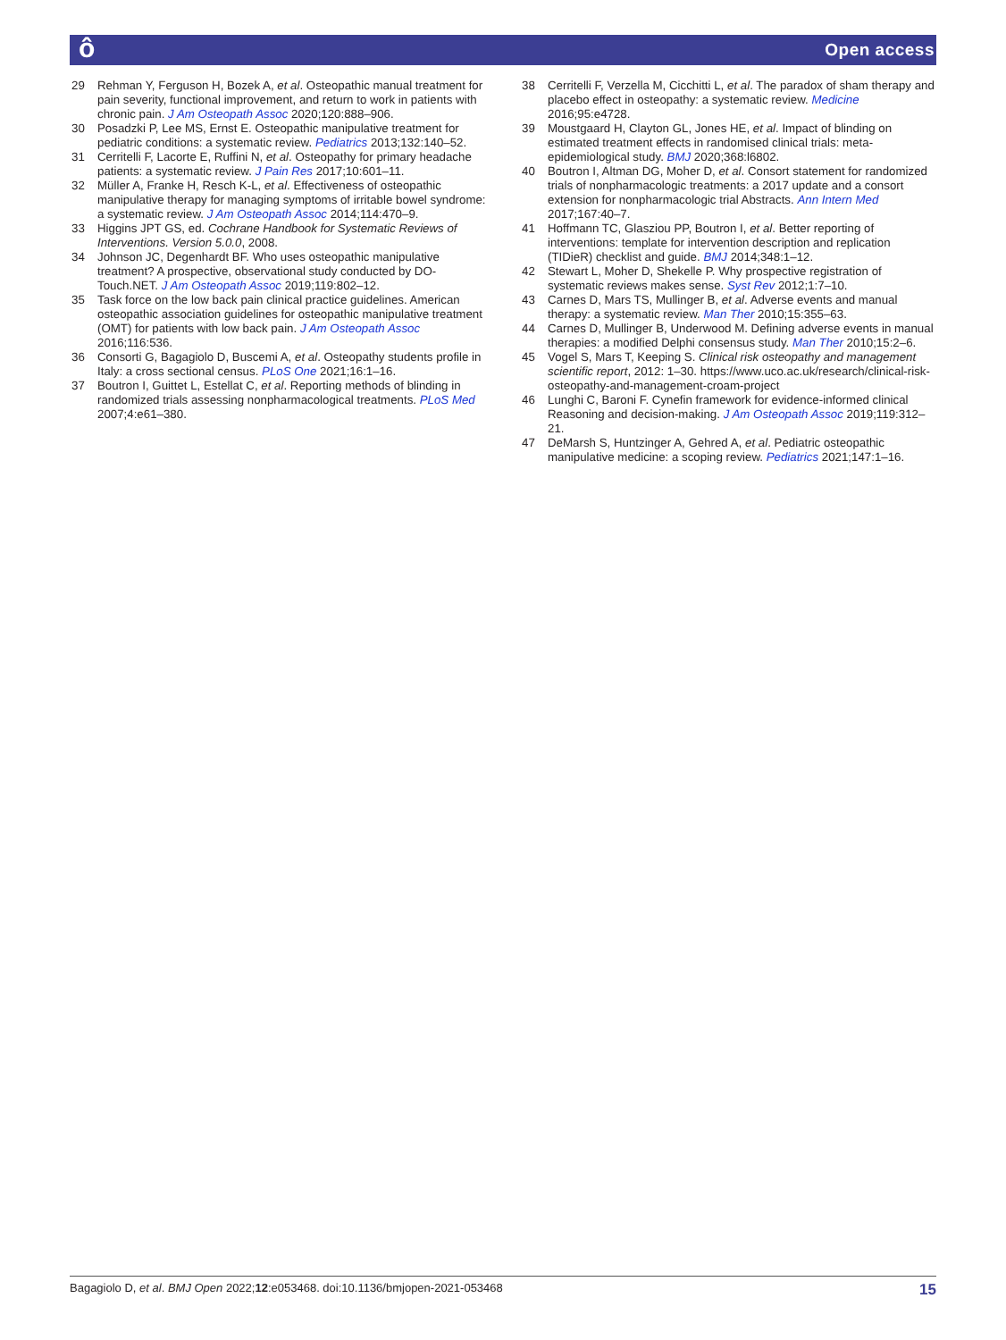ô Open access
29 Rehman Y, Ferguson H, Bozek A, et al. Osteopathic manual treatment for pain severity, functional improvement, and return to work in patients with chronic pain. J Am Osteopath Assoc 2020;120:888–906.
30 Posadzki P, Lee MS, Ernst E. Osteopathic manipulative treatment for pediatric conditions: a systematic review. Pediatrics 2013;132:140–52.
31 Cerritelli F, Lacorte E, Ruffini N, et al. Osteopathy for primary headache patients: a systematic review. J Pain Res 2017;10:601–11.
32 Müller A, Franke H, Resch K-L, et al. Effectiveness of osteopathic manipulative therapy for managing symptoms of irritable bowel syndrome: a systematic review. J Am Osteopath Assoc 2014;114:470–9.
33 Higgins JPT GS, ed. Cochrane Handbook for Systematic Reviews of Interventions. Version 5.0.0, 2008.
34 Johnson JC, Degenhardt BF. Who uses osteopathic manipulative treatment? A prospective, observational study conducted by DO-Touch.NET. J Am Osteopath Assoc 2019;119:802–12.
35 Task force on the low back pain clinical practice guidelines. American osteopathic association guidelines for osteopathic manipulative treatment (OMT) for patients with low back pain. J Am Osteopath Assoc 2016;116:536.
36 Consorti G, Bagagiolo D, Buscemi A, et al. Osteopathy students profile in Italy: a cross sectional census. PLoS One 2021;16:1–16.
37 Boutron I, Guittet L, Estellat C, et al. Reporting methods of blinding in randomized trials assessing nonpharmacological treatments. PLoS Med 2007;4:e61–380.
38 Cerritelli F, Verzella M, Cicchitti L, et al. The paradox of sham therapy and placebo effect in osteopathy: a systematic review. Medicine 2016;95:e4728.
39 Moustgaard H, Clayton GL, Jones HE, et al. Impact of blinding on estimated treatment effects in randomised clinical trials: meta-epidemiological study. BMJ 2020;368:l6802.
40 Boutron I, Altman DG, Moher D, et al. Consort statement for randomized trials of nonpharmacologic treatments: a 2017 update and a consort extension for nonpharmacologic trial Abstracts. Ann Intern Med 2017;167:40–7.
41 Hoffmann TC, Glasziou PP, Boutron I, et al. Better reporting of interventions: template for intervention description and replication (TIDieR) checklist and guide. BMJ 2014;348:1–12.
42 Stewart L, Moher D, Shekelle P. Why prospective registration of systematic reviews makes sense. Syst Rev 2012;1:7–10.
43 Carnes D, Mars TS, Mullinger B, et al. Adverse events and manual therapy: a systematic review. Man Ther 2010;15:355–63.
44 Carnes D, Mullinger B, Underwood M. Defining adverse events in manual therapies: a modified Delphi consensus study. Man Ther 2010;15:2–6.
45 Vogel S, Mars T, Keeping S. Clinical risk osteopathy and management scientific report, 2012: 1–30. https://www.uco.ac.uk/research/clinical-risk-osteopathy-and-management-croam-project
46 Lunghi C, Baroni F. Cynefin framework for evidence-informed clinical Reasoning and decision-making. J Am Osteopath Assoc 2019;119:312–21.
47 DeMarsh S, Huntzinger A, Gehred A, et al. Pediatric osteopathic manipulative medicine: a scoping review. Pediatrics 2021;147:1–16.
Bagagiolo D, et al. BMJ Open 2022;12:e053468. doi:10.1136/bmjopen-2021-053468 15